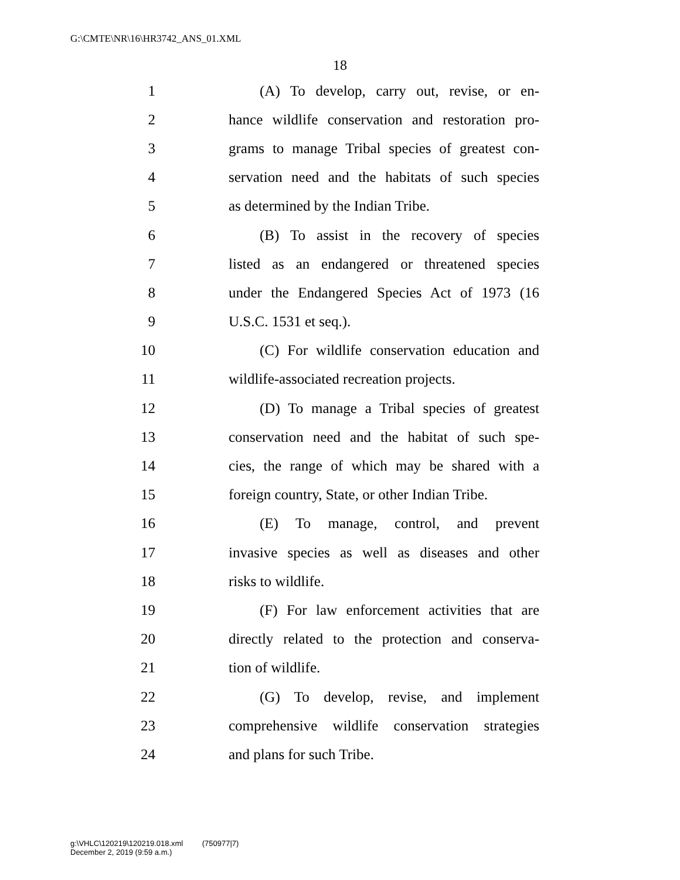G:\CMTE\NR\16\HR3742_ANS_01.XML
18
1 (A) To develop, carry out, revise, or en-
2 hance wildlife conservation and restoration pro-
3 grams to manage Tribal species of greatest con-
4 servation need and the habitats of such species
5 as determined by the Indian Tribe.
6 (B) To assist in the recovery of species
7 listed as an endangered or threatened species
8 under the Endangered Species Act of 1973 (16
9 U.S.C. 1531 et seq.).
10 (C) For wildlife conservation education and
11 wildlife-associated recreation projects.
12 (D) To manage a Tribal species of greatest
13 conservation need and the habitat of such spe-
14 cies, the range of which may be shared with a
15 foreign country, State, or other Indian Tribe.
16 (E) To manage, control, and prevent
17 invasive species as well as diseases and other
18 risks to wildlife.
19 (F) For law enforcement activities that are
20 directly related to the protection and conserva-
21 tion of wildlife.
22 (G) To develop, revise, and implement
23 comprehensive wildlife conservation strategies
24 and plans for such Tribe.
g:\VHLC\120219\120219.018.xml (750977|7)
December 2, 2019 (9:59 a.m.)